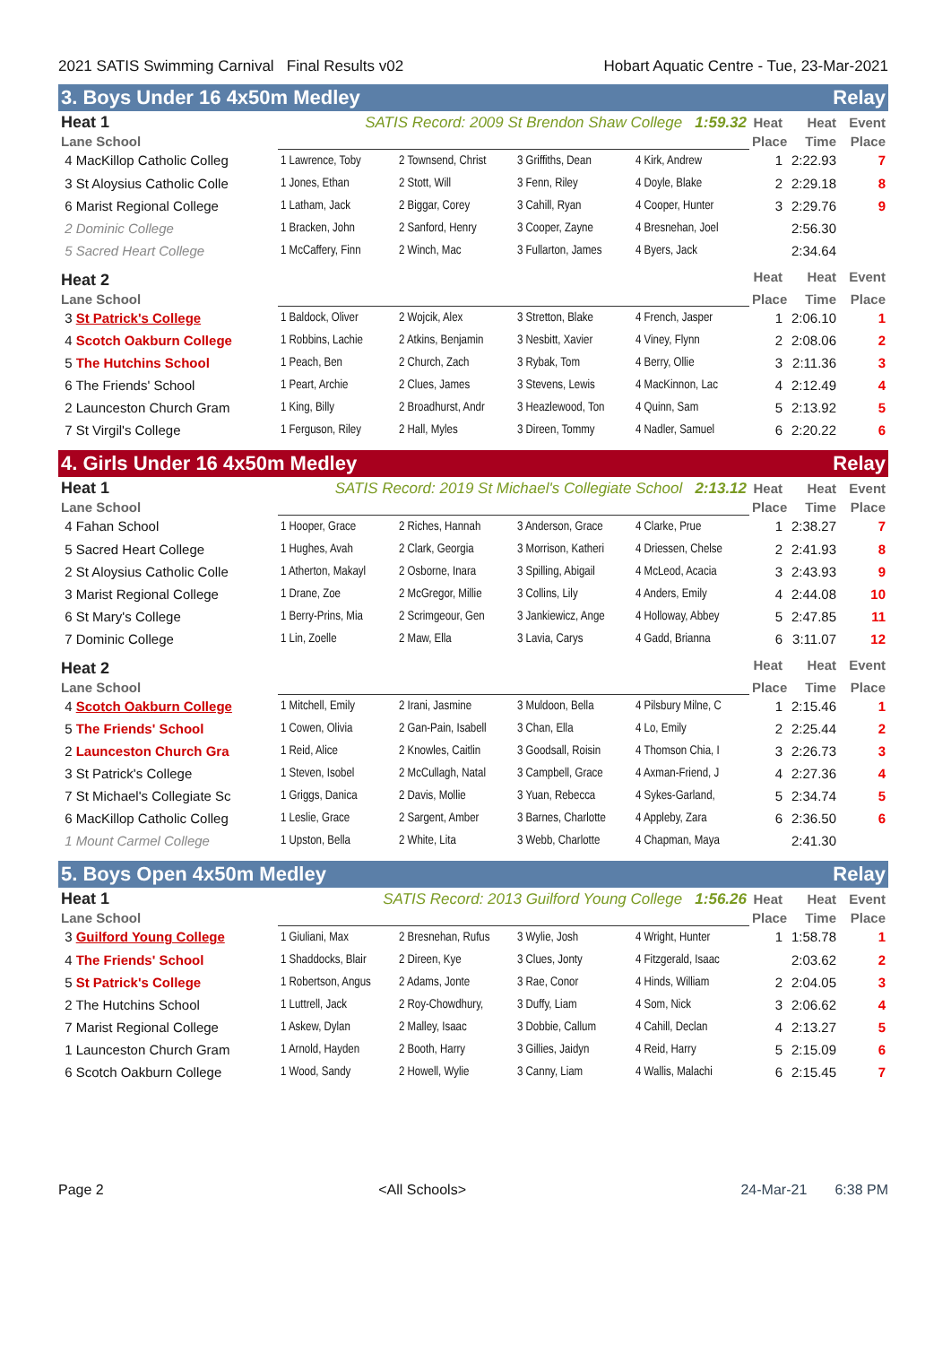2021 SATIS Swimming Carnival Final Results v02 Hobart Aquatic Centre - Tue, 23-Mar-2021
3. Boys Under 16 4x50m Medley Relay
| Heat 1 | SATIS Record: 2009 St Brendon Shaw College 1:59.32 | | | | Heat | Heat | Event |
| Lane School | | | | | Place | Time | Place |
| 4 MacKillop Catholic Colleg | 1 Lawrence, Toby | 2 Townsend, Christ | 3 Griffiths, Dean | 4 Kirk, Andrew | 1 | 2:22.93 | 7 |
| 3 St Aloysius Catholic Colle | 1 Jones, Ethan | 2 Stott, Will | 3 Fenn, Riley | 4 Doyle, Blake | 2 | 2:29.18 | 8 |
| 6 Marist Regional College | 1 Latham, Jack | 2 Biggar, Corey | 3 Cahill, Ryan | 4 Cooper, Hunter | 3 | 2:29.76 | 9 |
| 2 Dominic College | 1 Bracken, John | 2 Sanford, Henry | 3 Cooper, Zayne | 4 Bresnehan, Joel | | 2:56.30 | |
| 5 Sacred Heart College | 1 McCaffery, Finn | 2 Winch, Mac | 3 Fullarton, James | 4 Byers, Jack | | 2:34.64 | |
| Heat 2 | | | | | Heat | Heat | Event |
| Lane School | | | | | Place | Time | Place |
| 3 St Patrick's College | 1 Baldock, Oliver | 2 Wojcik, Alex | 3 Stretton, Blake | 4 French, Jasper | 1 | 2:06.10 | 1 |
| 4 Scotch Oakburn College | 1 Robbins, Lachie | 2 Atkins, Benjamin | 3 Nesbitt, Xavier | 4 Viney, Flynn | 2 | 2:08.06 | 2 |
| 5 The Hutchins School | 1 Peach, Ben | 2 Church, Zach | 3 Rybak, Tom | 4 Berry, Ollie | 3 | 2:11.36 | 3 |
| 6 The Friends' School | 1 Peart, Archie | 2 Clues, James | 3 Stevens, Lewis | 4 MacKinnon, Lac | 4 | 2:12.49 | 4 |
| 2 Launceston Church Gram | 1 King, Billy | 2 Broadhurst, Andr | 3 Heazlewood, Ton | 4 Quinn, Sam | 5 | 2:13.92 | 5 |
| 7 St Virgil's College | 1 Ferguson, Riley | 2 Hall, Myles | 3 Direen, Tommy | 4 Nadler, Samuel | 6 | 2:20.22 | 6 |
4. Girls Under 16 4x50m Medley Relay
| Heat 1 | SATIS Record: 2019 St Michael's Collegiate School 2:13.12 | | | | Heat | Heat | Event |
| Lane School | | | | | Place | Time | Place |
| 4 Fahan School | 1 Hooper, Grace | 2 Riches, Hannah | 3 Anderson, Grace | 4 Clarke, Prue | 1 | 2:38.27 | 7 |
| 5 Sacred Heart College | 1 Hughes, Avah | 2 Clark, Georgia | 3 Morrison, Katheri | 4 Driessen, Chelse | 2 | 2:41.93 | 8 |
| 2 St Aloysius Catholic Colle | 1 Atherton, Makayl | 2 Osborne, Inara | 3 Spilling, Abigail | 4 McLeod, Acacia | 3 | 2:43.93 | 9 |
| 3 Marist Regional College | 1 Drane, Zoe | 2 McGregor, Millie | 3 Collins, Lily | 4 Anders, Emily | 4 | 2:44.08 | 10 |
| 6 St Mary's College | 1 Berry-Prins, Mia | 2 Scrimgeour, Gen | 3 Jankiewicz, Ange | 4 Holloway, Abbey | 5 | 2:47.85 | 11 |
| 7 Dominic College | 1 Lin, Zoelle | 2 Maw, Ella | 3 Lavia, Carys | 4 Gadd, Brianna | 6 | 3:11.07 | 12 |
| Heat 2 | | | | | Heat | Heat | Event |
| Lane School | | | | | Place | Time | Place |
| 4 Scotch Oakburn College | 1 Mitchell, Emily | 2 Irani, Jasmine | 3 Muldoon, Bella | 4 Pilsbury Milne, C | 1 | 2:15.46 | 1 |
| 5 The Friends' School | 1 Cowen, Olivia | 2 Gan-Pain, Isabell | 3 Chan, Ella | 4 Lo, Emily | 2 | 2:25.44 | 2 |
| 2 Launceston Church Gra | 1 Reid, Alice | 2 Knowles, Caitlin | 3 Goodsall, Roisin | 4 Thomson Chia, I | 3 | 2:26.73 | 3 |
| 3 St Patrick's College | 1 Steven, Isobel | 2 McCullagh, Natal | 3 Campbell, Grace | 4 Axman-Friend, J | 4 | 2:27.36 | 4 |
| 7 St Michael's Collegiate Sc | 1 Griggs, Danica | 2 Davis, Mollie | 3 Yuan, Rebecca | 4 Sykes-Garland, | 5 | 2:34.74 | 5 |
| 6 MacKillop Catholic Colleg | 1 Leslie, Grace | 2 Sargent, Amber | 3 Barnes, Charlotte | 4 Appleby, Zara | 6 | 2:36.50 | 6 |
| 1 Mount Carmel College | 1 Upston, Bella | 2 White, Lita | 3 Webb, Charlotte | 4 Chapman, Maya | | 2:41.30 | |
5. Boys Open 4x50m Medley Relay
| Heat 1 | SATIS Record: 2013 Guilford Young College 1:56.26 | | | | Heat | Heat | Event |
| Lane School | | | | | Place | Time | Place |
| 3 Guilford Young College | 1 Giuliani, Max | 2 Bresnehan, Rufus | 3 Wylie, Josh | 4 Wright, Hunter | 1 | 1:58.78 | 1 |
| 4 The Friends' School | 1 Shaddocks, Blair | 2 Direen, Kye | 3 Clues, Jonty | 4 Fitzgerald, Isaac | | 2:03.62 | 2 |
| 5 St Patrick's College | 1 Robertson, Angus | 2 Adams, Jonte | 3 Rae, Conor | 4 Hinds, William | 2 | 2:04.05 | 3 |
| 2 The Hutchins School | 1 Luttrell, Jack | 2 Roy-Chowdhury, | 3 Duffy, Liam | 4 Som, Nick | 3 | 2:06.62 | 4 |
| 7 Marist Regional College | 1 Askew, Dylan | 2 Malley, Isaac | 3 Dobbie, Callum | 4 Cahill, Declan | 4 | 2:13.27 | 5 |
| 1 Launceston Church Gram | 1 Arnold, Hayden | 2 Booth, Harry | 3 Gillies, Jaidyn | 4 Reid, Harry | 5 | 2:15.09 | 6 |
| 6 Scotch Oakburn College | 1 Wood, Sandy | 2 Howell, Wylie | 3 Canny, Liam | 4 Wallis, Malachi | 6 | 2:15.45 | 7 |
Page 2 <All Schools> 24-Mar-21 6:38 PM